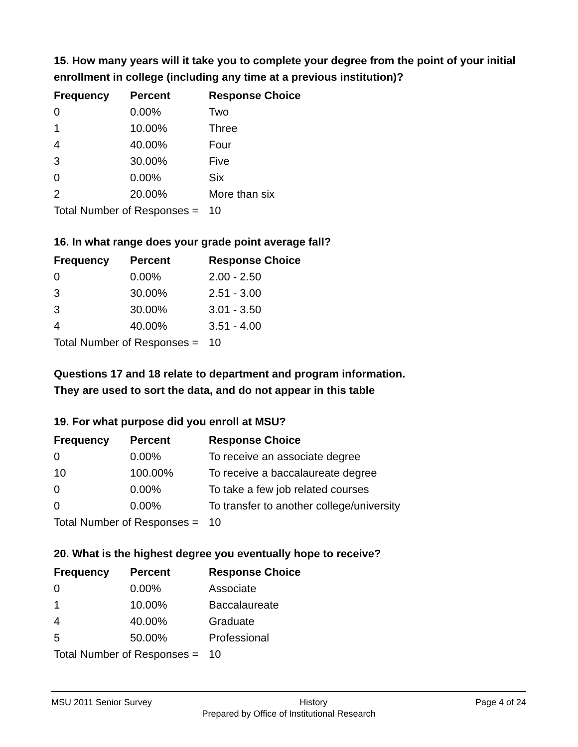15. How many years will it take you to complete your degree from the point of your initial enrollment in college (including any time at a previous institution)?
| Frequency | Percent | Response Choice |
| --- | --- | --- |
| 0 | 0.00% | Two |
| 1 | 10.00% | Three |
| 4 | 40.00% | Four |
| 3 | 30.00% | Five |
| 0 | 0.00% | Six |
| 2 | 20.00% | More than six |
| Total Number of Responses = | | 10 |
16. In what range does your grade point average fall?
| Frequency | Percent | Response Choice |
| --- | --- | --- |
| 0 | 0.00% | 2.00 - 2.50 |
| 3 | 30.00% | 2.51 - 3.00 |
| 3 | 30.00% | 3.01 - 3.50 |
| 4 | 40.00% | 3.51 - 4.00 |
| Total Number of Responses = | | 10 |
Questions 17 and 18 relate to department and program information.
They are used to sort the data, and do not appear in this table
19. For what purpose did you enroll at MSU?
| Frequency | Percent | Response Choice |
| --- | --- | --- |
| 0 | 0.00% | To receive an associate degree |
| 10 | 100.00% | To receive a baccalaureate degree |
| 0 | 0.00% | To take a few job related courses |
| 0 | 0.00% | To transfer to another college/university |
| Total Number of Responses = | | 10 |
20. What is the highest degree you eventually hope to receive?
| Frequency | Percent | Response Choice |
| --- | --- | --- |
| 0 | 0.00% | Associate |
| 1 | 10.00% | Baccalaureate |
| 4 | 40.00% | Graduate |
| 5 | 50.00% | Professional |
| Total Number of Responses = | | 10 |
MSU 2011 Senior Survey History Page 4 of 24
Prepared by Office of Institutional Research